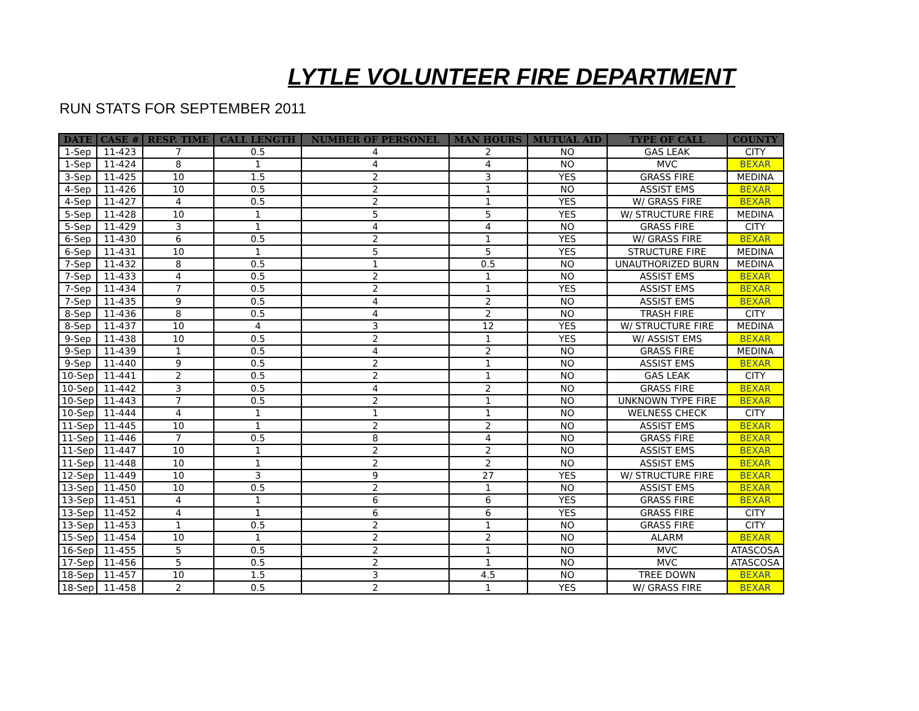LYTLE VOLUNTEER FIRE DEPARTMENT
RUN STATS FOR SEPTEMBER 2011
| DATE | CASE # | RESP. TIME | CALL LENGTH | NUMBER OF PERSONEL | MAN HOURS | MUTUAL AID | TYPE OF CALL | COUNTY |
| --- | --- | --- | --- | --- | --- | --- | --- | --- |
| 1-Sep | 11-423 | 7 | 0.5 | 4 | 2 | NO | GAS LEAK | CITY |
| 1-Sep | 11-424 | 8 | 1 | 4 | 4 | NO | MVC | BEXAR |
| 3-Sep | 11-425 | 10 | 1.5 | 2 | 3 | YES | GRASS FIRE | MEDINA |
| 4-Sep | 11-426 | 10 | 0.5 | 2 | 1 | NO | ASSIST EMS | BEXAR |
| 4-Sep | 11-427 | 4 | 0.5 | 2 | 1 | YES | W/ GRASS FIRE | BEXAR |
| 5-Sep | 11-428 | 10 | 1 | 5 | 5 | YES | W/ STRUCTURE FIRE | MEDINA |
| 5-Sep | 11-429 | 3 | 1 | 4 | 4 | NO | GRASS FIRE | CITY |
| 6-Sep | 11-430 | 6 | 0.5 | 2 | 1 | YES | W/ GRASS FIRE | BEXAR |
| 6-Sep | 11-431 | 10 | 1 | 5 | 5 | YES | STRUCTURE FIRE | MEDINA |
| 7-Sep | 11-432 | 8 | 0.5 | 1 | 0.5 | NO | UNAUTHORIZED BURN | MEDINA |
| 7-Sep | 11-433 | 4 | 0.5 | 2 | 1 | NO | ASSIST EMS | BEXAR |
| 7-Sep | 11-434 | 7 | 0.5 | 2 | 1 | YES | ASSIST EMS | BEXAR |
| 7-Sep | 11-435 | 9 | 0.5 | 4 | 2 | NO | ASSIST EMS | BEXAR |
| 8-Sep | 11-436 | 8 | 0.5 | 4 | 2 | NO | TRASH FIRE | CITY |
| 8-Sep | 11-437 | 10 | 4 | 3 | 12 | YES | W/ STRUCTURE FIRE | MEDINA |
| 9-Sep | 11-438 | 10 | 0.5 | 2 | 1 | YES | W/ ASSIST EMS | BEXAR |
| 9-Sep | 11-439 | 1 | 0.5 | 4 | 2 | NO | GRASS FIRE | MEDINA |
| 9-Sep | 11-440 | 9 | 0.5 | 2 | 1 | NO | ASSIST EMS | BEXAR |
| 10-Sep | 11-441 | 2 | 0.5 | 2 | 1 | NO | GAS LEAK | CITY |
| 10-Sep | 11-442 | 3 | 0.5 | 4 | 2 | NO | GRASS FIRE | BEXAR |
| 10-Sep | 11-443 | 7 | 0.5 | 2 | 1 | NO | UNKNOWN TYPE FIRE | BEXAR |
| 10-Sep | 11-444 | 4 | 1 | 1 | 1 | NO | WELNESS CHECK | CITY |
| 11-Sep | 11-445 | 10 | 1 | 2 | 2 | NO | ASSIST EMS | BEXAR |
| 11-Sep | 11-446 | 7 | 0.5 | 8 | 4 | NO | GRASS FIRE | BEXAR |
| 11-Sep | 11-447 | 10 | 1 | 2 | 2 | NO | ASSIST EMS | BEXAR |
| 11-Sep | 11-448 | 10 | 1 | 2 | 2 | NO | ASSIST EMS | BEXAR |
| 12-Sep | 11-449 | 10 | 3 | 9 | 27 | YES | W/ STRUCTURE FIRE | BEXAR |
| 13-Sep | 11-450 | 10 | 0.5 | 2 | 1 | NO | ASSIST EMS | BEXAR |
| 13-Sep | 11-451 | 4 | 1 | 6 | 6 | YES | GRASS FIRE | BEXAR |
| 13-Sep | 11-452 | 4 | 1 | 6 | 6 | YES | GRASS FIRE | CITY |
| 13-Sep | 11-453 | 1 | 0.5 | 2 | 1 | NO | GRASS FIRE | CITY |
| 15-Sep | 11-454 | 10 | 1 | 2 | 2 | NO | ALARM | BEXAR |
| 16-Sep | 11-455 | 5 | 0.5 | 2 | 1 | NO | MVC | ATASCOSA |
| 17-Sep | 11-456 | 5 | 0.5 | 2 | 1 | NO | MVC | ATASCOSA |
| 18-Sep | 11-457 | 10 | 1.5 | 3 | 4.5 | NO | TREE DOWN | BEXAR |
| 18-Sep | 11-458 | 2 | 0.5 | 2 | 1 | YES | W/ GRASS FIRE | BEXAR |